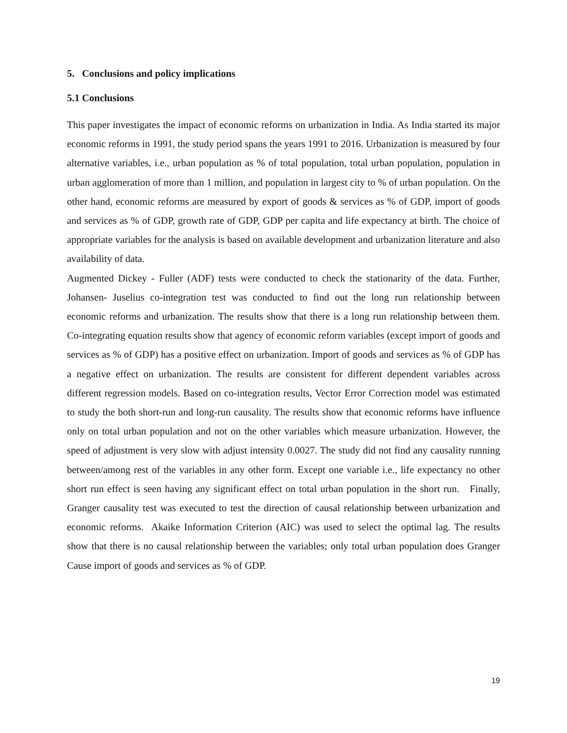5. Conclusions and policy implications
5.1 Conclusions
This paper investigates the impact of economic reforms on urbanization in India. As India started its major economic reforms in 1991, the study period spans the years 1991 to 2016. Urbanization is measured by four alternative variables, i.e., urban population as % of total population, total urban population, population in urban agglomeration of more than 1 million, and population in largest city to % of urban population. On the other hand, economic reforms are measured by export of goods & services as % of GDP, import of goods and services as % of GDP, growth rate of GDP, GDP per capita and life expectancy at birth. The choice of appropriate variables for the analysis is based on available development and urbanization literature and also availability of data.
Augmented Dickey - Fuller (ADF) tests were conducted to check the stationarity of the data. Further, Johansen- Juselius co-integration test was conducted to find out the long run relationship between economic reforms and urbanization. The results show that there is a long run relationship between them. Co-integrating equation results show that agency of economic reform variables (except import of goods and services as % of GDP) has a positive effect on urbanization. Import of goods and services as % of GDP has a negative effect on urbanization. The results are consistent for different dependent variables across different regression models. Based on co-integration results, Vector Error Correction model was estimated to study the both short-run and long-run causality. The results show that economic reforms have influence only on total urban population and not on the other variables which measure urbanization. However, the speed of adjustment is very slow with adjust intensity 0.0027. The study did not find any causality running between/among rest of the variables in any other form. Except one variable i.e., life expectancy no other short run effect is seen having any significant effect on total urban population in the short run. Finally, Granger causality test was executed to test the direction of causal relationship between urbanization and economic reforms. Akaike Information Criterion (AIC) was used to select the optimal lag. The results show that there is no causal relationship between the variables; only total urban population does Granger Cause import of goods and services as % of GDP.
19